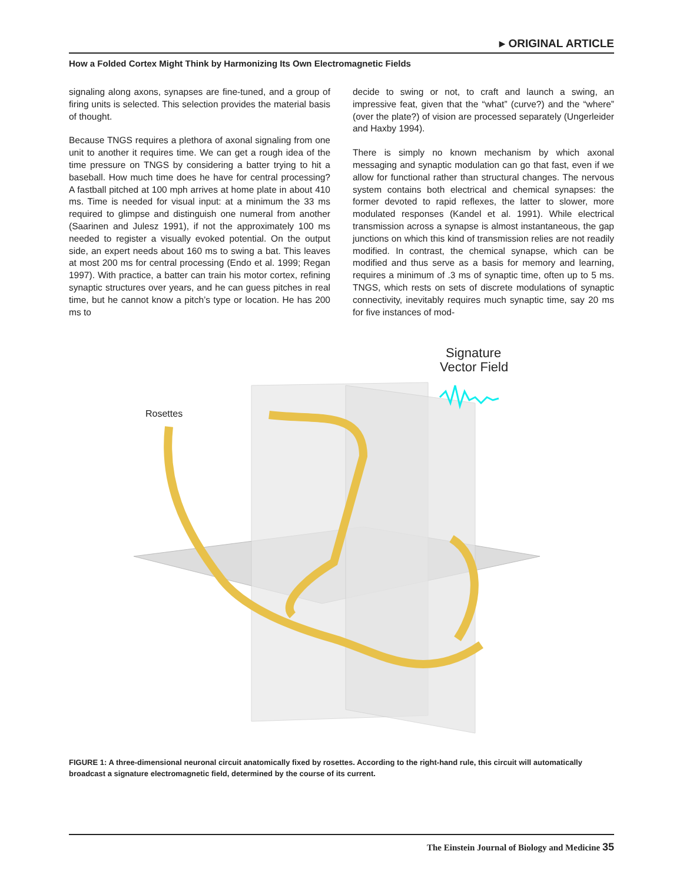▸ ORIGINAL ARTICLE
How a Folded Cortex Might Think by Harmonizing Its Own Electromagnetic Fields
signaling along axons, synapses are fine-tuned, and a group of firing units is selected. This selection provides the material basis of thought.
Because TNGS requires a plethora of axonal signaling from one unit to another it requires time. We can get a rough idea of the time pressure on TNGS by considering a batter trying to hit a baseball. How much time does he have for central processing? A fastball pitched at 100 mph arrives at home plate in about 410 ms. Time is needed for visual input: at a minimum the 33 ms required to glimpse and distinguish one numeral from another (Saarinen and Julesz 1991), if not the approximately 100 ms needed to register a visually evoked potential. On the output side, an expert needs about 160 ms to swing a bat. This leaves at most 200 ms for central processing (Endo et al. 1999; Regan 1997). With practice, a batter can train his motor cortex, refining synaptic structures over years, and he can guess pitches in real time, but he cannot know a pitch’s type or location. He has 200 ms to
decide to swing or not, to craft and launch a swing, an impressive feat, given that the “what” (curve?) and the “where” (over the plate?) of vision are processed separately (Ungerleider and Haxby 1994).
There is simply no known mechanism by which axonal messaging and synaptic modulation can go that fast, even if we allow for functional rather than structural changes. The nervous system contains both electrical and chemical synapses: the former devoted to rapid reflexes, the latter to slower, more modulated responses (Kandel et al. 1991). While electrical transmission across a synapse is almost instantaneous, the gap junctions on which this kind of transmission relies are not readily modified. In contrast, the chemical synapse, which can be modified and thus serve as a basis for memory and learning, requires a minimum of .3 ms of synaptic time, often up to 5 ms. TNGS, which rests on sets of discrete modulations of synaptic connectivity, inevitably requires much synaptic time, say 20 ms for five instances of mod-
Rosettes
Signature
Vector Field
FIGURE 1: A three-dimensional neuronal circuit anatomically fixed by rosettes. According to the right-hand rule, this circuit will automatically broadcast a signature electromagnetic field, determined by the course of its current.
The Einstein Journal of Biology and Medicine 35